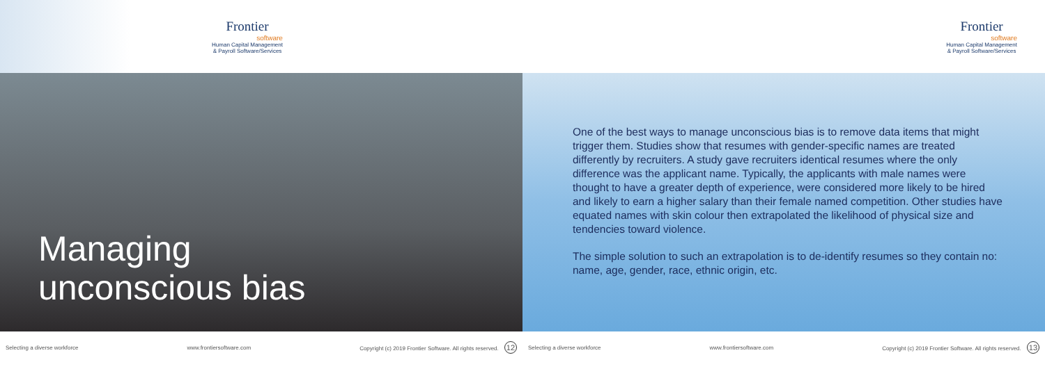Frontier
software
Human Capital Management
& Payroll Software/Services
Managing
unconscious bias
Selecting a diverse workforce www.frontiersoftware.com Copyright (c) 2019 Frontier Software. All rights reserved. 12
Frontier
software
Human Capital Management
& Payroll Software/Services
One of the best ways to manage unconscious bias is to remove data items that might trigger them. Studies show that resumes with gender-specific names are treated differently by recruiters. A study gave recruiters identical resumes where the only difference was the applicant name. Typically, the applicants with male names were thought to have a greater depth of experience, were considered more likely to be hired and likely to earn a higher salary than their female named competition. Other studies have equated names with skin colour then extrapolated the likelihood of physical size and tendencies toward violence.
The simple solution to such an extrapolation is to de-identify resumes so they contain no: name, age, gender, race, ethnic origin, etc.
Selecting a diverse workforce www.frontiersoftware.com Copyright (c) 2019 Frontier Software. All rights reserved. 13